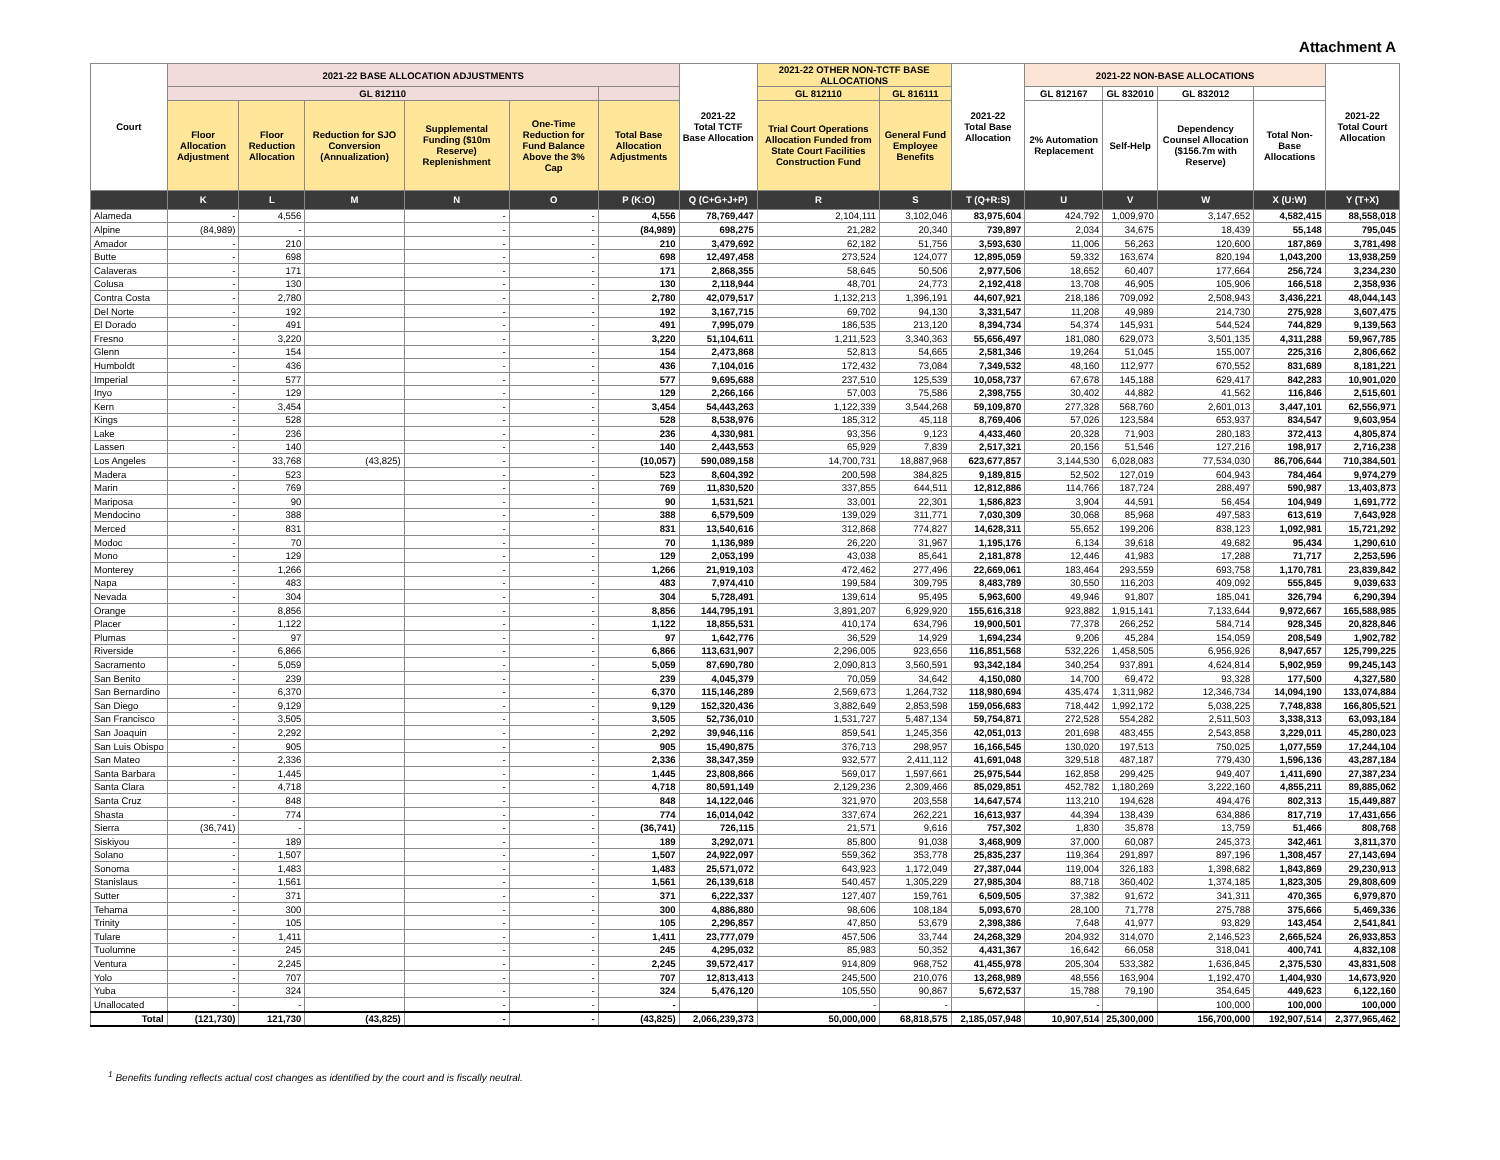Attachment A
| Court | 2021-22 BASE ALLOCATION ADJUSTMENTS | | | | | | 2021-22 Total TCTF Base Allocation | 2021-22 OTHER NON-TCTF BASE ALLOCATIONS | | 2021-22 Total Base Allocation | 2021-22 NON-BASE ALLOCATIONS | | | | 2021-22 Total Court Allocation |
| --- | --- | --- | --- | --- | --- | --- | --- | --- | --- | --- | --- | --- | --- | --- | --- |
| | GL 812110 | | | | | | | GL 812110 | GL 816111 | | GL 812167 | GL 832010 | GL 832012 | | |
| | Floor Allocation Adjustment | Floor Reduction Allocation | Reduction for SJO Conversion (Annualization) | Supplemental Funding ($10m Reserve) Replenishment | One-Time Reduction for Fund Balance Above the 3% Cap | Total Base Allocation Adjustments | | Trial Court Operations Allocation Funded from State Court Facilities Construction Fund | General Fund Employee Benefits | | 2% Automation Replacement | Self-Help | Dependency Counsel Allocation ($156.7m with Reserve) | Total Non-Base Allocations | |
| | K | L | M | N | O | P (K:O) | Q (C+G+J+P) | R | S | T (Q+R:S) | U | V | W | X (U:W) | Y (T+X) |
| Alameda | - | 4,556 | | - | - | 4,556 | 78,769,447 | 2,104,111 | 3,102,046 | 83,975,604 | 424,792 | 1,009,970 | 3,147,652 | 4,582,415 | 88,558,018 |
| Alpine | (84,989) | - | | - | - | (84,989) | 698,275 | 21,282 | 20,340 | 739,897 | 2,034 | 34,675 | 18,439 | 55,148 | 795,045 |
| Amador | - | 210 | | - | - | 210 | 3,479,692 | 62,182 | 51,756 | 3,593,630 | 11,006 | 56,263 | 120,600 | 187,869 | 3,781,498 |
| Butte | - | 698 | | - | - | 698 | 12,497,458 | 273,524 | 124,077 | 12,895,059 | 59,332 | 163,674 | 820,194 | 1,043,200 | 13,938,259 |
| Calaveras | - | 171 | | - | - | 171 | 2,868,355 | 58,645 | 50,506 | 2,977,506 | 18,652 | 60,407 | 177,664 | 256,724 | 3,234,230 |
| Colusa | - | 130 | | - | - | 130 | 2,118,944 | 48,701 | 24,773 | 2,192,418 | 13,708 | 46,905 | 105,906 | 166,518 | 2,358,936 |
| Contra Costa | - | 2,780 | | - | - | 2,780 | 42,079,517 | 1,132,213 | 1,396,191 | 44,607,921 | 218,186 | 709,092 | 2,508,943 | 3,436,221 | 48,044,143 |
| Del Norte | - | 192 | | - | - | 192 | 3,167,715 | 69,702 | 94,130 | 3,331,547 | 11,208 | 49,989 | 214,730 | 275,928 | 3,607,475 |
| El Dorado | - | 491 | | - | - | 491 | 7,995,079 | 186,535 | 213,120 | 8,394,734 | 54,374 | 145,931 | 544,524 | 744,829 | 9,139,563 |
| Fresno | - | 3,220 | | - | - | 3,220 | 51,104,611 | 1,211,523 | 3,340,363 | 55,656,497 | 181,080 | 629,073 | 3,501,135 | 4,311,288 | 59,967,785 |
| Glenn | - | 154 | | - | - | 154 | 2,473,868 | 52,813 | 54,665 | 2,581,346 | 19,264 | 51,045 | 155,007 | 225,316 | 2,806,662 |
| Humboldt | - | 436 | | - | - | 436 | 7,104,016 | 172,432 | 73,084 | 7,349,532 | 48,160 | 112,977 | 670,552 | 831,689 | 8,181,221 |
| Imperial | - | 577 | | - | - | 577 | 9,695,688 | 237,510 | 125,539 | 10,058,737 | 67,678 | 145,188 | 629,417 | 842,283 | 10,901,020 |
| Inyo | - | 129 | | - | - | 129 | 2,266,166 | 57,003 | 75,586 | 2,398,755 | 30,402 | 44,882 | 41,562 | 116,846 | 2,515,601 |
| Kern | - | 3,454 | | - | - | 3,454 | 54,443,263 | 1,122,339 | 3,544,268 | 59,109,870 | 277,328 | 568,760 | 2,601,013 | 3,447,101 | 62,556,971 |
| Kings | - | 528 | | - | - | 528 | 8,538,976 | 185,312 | 45,118 | 8,769,406 | 57,026 | 123,584 | 653,937 | 834,547 | 9,603,954 |
| Lake | - | 236 | | - | - | 236 | 4,330,981 | 93,356 | 9,123 | 4,433,460 | 20,328 | 71,903 | 280,183 | 372,413 | 4,805,874 |
| Lassen | - | 140 | | - | - | 140 | 2,443,553 | 65,929 | 7,839 | 2,517,321 | 20,156 | 51,546 | 127,216 | 198,917 | 2,716,238 |
| Los Angeles | - | 33,768 | (43,825) | - | - | (10,057) | 590,089,158 | 14,700,731 | 18,887,968 | 623,677,857 | 3,144,530 | 6,028,083 | 77,534,030 | 86,706,644 | 710,384,501 |
| Madera | - | 523 | | - | - | 523 | 8,604,392 | 200,598 | 384,825 | 9,189,815 | 52,502 | 127,019 | 604,943 | 784,464 | 9,974,279 |
| Marin | - | 769 | | - | - | 769 | 11,830,520 | 337,855 | 644,511 | 12,812,886 | 114,766 | 187,724 | 288,497 | 590,987 | 13,403,873 |
| Mariposa | - | 90 | | - | - | 90 | 1,531,521 | 33,001 | 22,301 | 1,586,823 | 3,904 | 44,591 | 56,454 | 104,949 | 1,691,772 |
| Mendocino | - | 388 | | - | - | 388 | 6,579,509 | 139,029 | 311,771 | 7,030,309 | 30,068 | 85,968 | 497,583 | 613,619 | 7,643,928 |
| Merced | - | 831 | | - | - | 831 | 13,540,616 | 312,868 | 774,827 | 14,628,311 | 55,652 | 199,206 | 838,123 | 1,092,981 | 15,721,292 |
| Modoc | - | 70 | | - | - | 70 | 1,136,989 | 26,220 | 31,967 | 1,195,176 | 6,134 | 39,618 | 49,682 | 95,434 | 1,290,610 |
| Mono | - | 129 | | - | - | 129 | 2,053,199 | 43,038 | 85,641 | 2,181,878 | 12,446 | 41,983 | 17,288 | 71,717 | 2,253,596 |
| Monterey | - | 1,266 | | - | - | 1,266 | 21,919,103 | 472,462 | 277,496 | 22,669,061 | 183,464 | 293,559 | 693,758 | 1,170,781 | 23,839,842 |
| Napa | - | 483 | | - | - | 483 | 7,974,410 | 199,584 | 309,795 | 8,483,789 | 30,550 | 116,203 | 409,092 | 555,845 | 9,039,633 |
| Nevada | - | 304 | | - | - | 304 | 5,728,491 | 139,614 | 95,495 | 5,963,600 | 49,946 | 91,807 | 185,041 | 326,794 | 6,290,394 |
| Orange | - | 8,856 | | - | - | 8,856 | 144,795,191 | 3,891,207 | 6,929,920 | 155,616,318 | 923,882 | 1,915,141 | 7,133,644 | 9,972,667 | 165,588,985 |
| Placer | - | 1,122 | | - | - | 1,122 | 18,855,531 | 410,174 | 634,796 | 19,900,501 | 77,378 | 266,252 | 584,714 | 928,345 | 20,828,846 |
| Plumas | - | 97 | | - | - | 97 | 1,642,776 | 36,529 | 14,929 | 1,694,234 | 9,206 | 45,284 | 154,059 | 208,549 | 1,902,782 |
| Riverside | - | 6,866 | | - | - | 6,866 | 113,631,907 | 2,296,005 | 923,656 | 116,851,568 | 532,226 | 1,458,505 | 6,956,926 | 8,947,657 | 125,799,225 |
| Sacramento | - | 5,059 | | - | - | 5,059 | 87,690,780 | 2,090,813 | 3,560,591 | 93,342,184 | 340,254 | 937,891 | 4,624,814 | 5,902,959 | 99,245,143 |
| San Benito | - | 239 | | - | - | 239 | 4,045,379 | 70,059 | 34,642 | 4,150,080 | 14,700 | 69,472 | 93,328 | 177,500 | 4,327,580 |
| San Bernardino | - | 6,370 | | - | - | 6,370 | 115,146,289 | 2,569,673 | 1,264,732 | 118,980,694 | 435,474 | 1,311,982 | 12,346,734 | 14,094,190 | 133,074,884 |
| San Diego | - | 9,129 | | - | - | 9,129 | 152,320,436 | 3,882,649 | 2,853,598 | 159,056,683 | 718,442 | 1,992,172 | 5,038,225 | 7,748,838 | 166,805,521 |
| San Francisco | - | 3,505 | | - | - | 3,505 | 52,736,010 | 1,531,727 | 5,487,134 | 59,754,871 | 272,528 | 554,282 | 2,511,503 | 3,338,313 | 63,093,184 |
| San Joaquin | - | 2,292 | | - | - | 2,292 | 39,946,116 | 859,541 | 1,245,356 | 42,051,013 | 201,698 | 483,455 | 2,543,858 | 3,229,011 | 45,280,023 |
| San Luis Obispo | - | 905 | | - | - | 905 | 15,490,875 | 376,713 | 298,957 | 16,166,545 | 130,020 | 197,513 | 750,025 | 1,077,559 | 17,244,104 |
| San Mateo | - | 2,336 | | - | - | 2,336 | 38,347,359 | 932,577 | 2,411,112 | 41,691,048 | 329,518 | 487,187 | 779,430 | 1,596,136 | 43,287,184 |
| Santa Barbara | - | 1,445 | | - | - | 1,445 | 23,808,866 | 569,017 | 1,597,661 | 25,975,544 | 162,858 | 299,425 | 949,407 | 1,411,690 | 27,387,234 |
| Santa Clara | - | 4,718 | | - | - | 4,718 | 80,591,149 | 2,129,236 | 2,309,466 | 85,029,851 | 452,782 | 1,180,269 | 3,222,160 | 4,855,211 | 89,885,062 |
| Santa Cruz | - | 848 | | - | - | 848 | 14,122,046 | 321,970 | 203,558 | 14,647,574 | 113,210 | 194,628 | 494,476 | 802,313 | 15,449,887 |
| Shasta | - | 774 | | - | - | 774 | 16,014,042 | 337,674 | 262,221 | 16,613,937 | 44,394 | 138,439 | 634,886 | 817,719 | 17,431,656 |
| Sierra | (36,741) | - | | - | - | (36,741) | 726,115 | 21,571 | 9,616 | 757,302 | 1,830 | 35,878 | 13,759 | 51,466 | 808,768 |
| Siskiyou | - | 189 | | - | - | 189 | 3,292,071 | 85,800 | 91,038 | 3,468,909 | 37,000 | 60,087 | 245,373 | 342,461 | 3,811,370 |
| Solano | - | 1,507 | | - | - | 1,507 | 24,922,097 | 559,362 | 353,778 | 25,835,237 | 119,364 | 291,897 | 897,196 | 1,308,457 | 27,143,694 |
| Sonoma | - | 1,483 | | - | - | 1,483 | 25,571,072 | 643,923 | 1,172,049 | 27,387,044 | 119,004 | 326,183 | 1,398,682 | 1,843,869 | 29,230,913 |
| Stanislaus | - | 1,561 | | - | - | 1,561 | 26,139,618 | 540,457 | 1,305,229 | 27,985,304 | 88,718 | 360,402 | 1,374,185 | 1,823,305 | 29,808,609 |
| Sutter | - | 371 | | - | - | 371 | 6,222,337 | 127,407 | 159,761 | 6,509,505 | 37,382 | 91,672 | 341,311 | 470,365 | 6,979,870 |
| Tehama | - | 300 | | - | - | 300 | 4,886,880 | 98,606 | 108,184 | 5,093,670 | 28,100 | 71,778 | 275,788 | 375,666 | 5,469,336 |
| Trinity | - | 105 | | - | - | 105 | 2,296,857 | 47,850 | 53,679 | 2,398,386 | 7,648 | 41,977 | 93,829 | 143,454 | 2,541,841 |
| Tulare | - | 1,411 | | - | - | 1,411 | 23,777,079 | 457,506 | 33,744 | 24,268,329 | 204,932 | 314,070 | 2,146,523 | 2,665,524 | 26,933,853 |
| Tuolumne | - | 245 | | - | - | 245 | 4,295,032 | 85,983 | 50,352 | 4,431,367 | 16,642 | 66,058 | 318,041 | 400,741 | 4,832,108 |
| Ventura | - | 2,245 | | - | - | 2,245 | 39,572,417 | 914,809 | 968,752 | 41,455,978 | 205,304 | 533,382 | 1,636,845 | 2,375,530 | 43,831,508 |
| Yolo | - | 707 | | - | - | 707 | 12,813,413 | 245,500 | 210,076 | 13,268,989 | 48,556 | 163,904 | 1,192,470 | 1,404,930 | 14,673,920 |
| Yuba | - | 324 | | - | - | 324 | 5,476,120 | 105,550 | 90,867 | 5,672,537 | 15,788 | 79,190 | 354,645 | 449,623 | 6,122,160 |
| Unallocated | - | - | | - | - | - | | - | - | | - | | 100,000 | 100,000 | 100,000 |
| Total | (121,730) | 121,730 | (43,825) | - | - | (43,825) | 2,066,239,373 | 50,000,000 | 68,818,575 | 2,185,057,948 | 10,907,514 | 25,300,000 | 156,700,000 | 192,907,514 | 2,377,965,462 |
<sup>1</sup> Benefits funding reflects actual cost changes as identified by the court and is fiscally neutral.